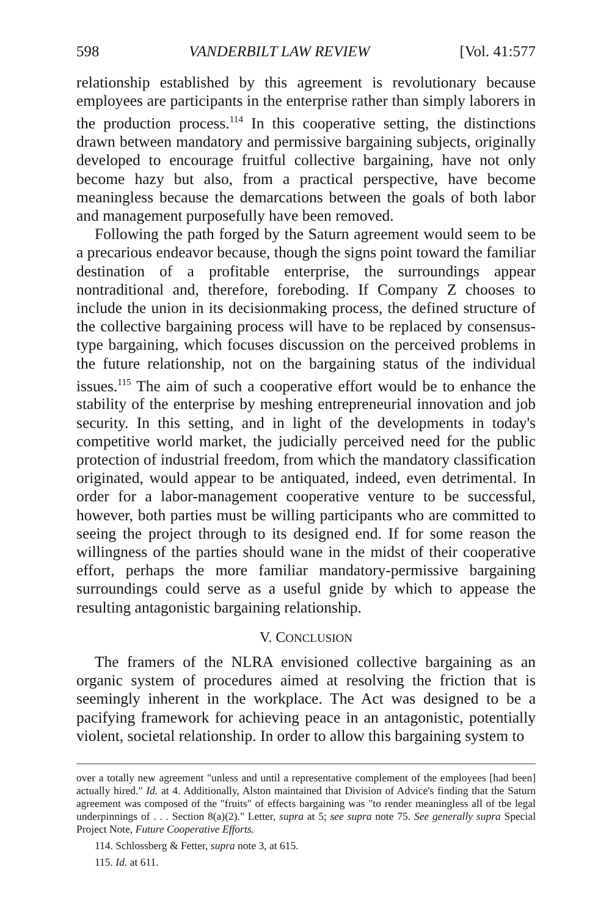598 VANDERBILT LAW REVIEW [Vol. 41:577
relationship established by this agreement is revolutionary because employees are participants in the enterprise rather than simply laborers in the production process.<sup>114</sup> In this cooperative setting, the distinctions drawn between mandatory and permissive bargaining subjects, originally developed to encourage fruitful collective bargaining, have not only become hazy but also, from a practical perspective, have become meaningless because the demarcations between the goals of both labor and management purposefully have been removed.
Following the path forged by the Saturn agreement would seem to be a precarious endeavor because, though the signs point toward the familiar destination of a profitable enterprise, the surroundings appear nontraditional and, therefore, foreboding. If Company Z chooses to include the union in its decisionmaking process, the defined structure of the collective bargaining process will have to be replaced by consensus-type bargaining, which focuses discussion on the perceived problems in the future relationship, not on the bargaining status of the individual issues.<sup>115</sup> The aim of such a cooperative effort would be to enhance the stability of the enterprise by meshing entrepreneurial innovation and job security. In this setting, and in light of the developments in today's competitive world market, the judicially perceived need for the public protection of industrial freedom, from which the mandatory classification originated, would appear to be antiquated, indeed, even detrimental. In order for a labor-management cooperative venture to be successful, however, both parties must be willing participants who are committed to seeing the project through to its designed end. If for some reason the willingness of the parties should wane in the midst of their cooperative effort, perhaps the more familiar mandatory-permissive bargaining surroundings could serve as a useful gnide by which to appease the resulting antagonistic bargaining relationship.
V. CONCLUSION
The framers of the NLRA envisioned collective bargaining as an organic system of procedures aimed at resolving the friction that is seemingly inherent in the workplace. The Act was designed to be a pacifying framework for achieving peace in an antagonistic, potentially violent, societal relationship. In order to allow this bargaining system to
over a totally new agreement "unless and until a representative complement of the employees [had been] actually hired." Id. at 4. Additionally, Alston maintained that Division of Advice's finding that the Saturn agreement was composed of the "fruits" of effects bargaining was "to render meaningless all of tbe legal underpinnings of . . . Section 8(a)(2)." Letter, supra at 5; see supra note 75. See generally supra Special Project Note, Future Cooperative Efforts.
114. Schlossberg & Fetter, supra note 3, at 615.
115. Id. at 611.